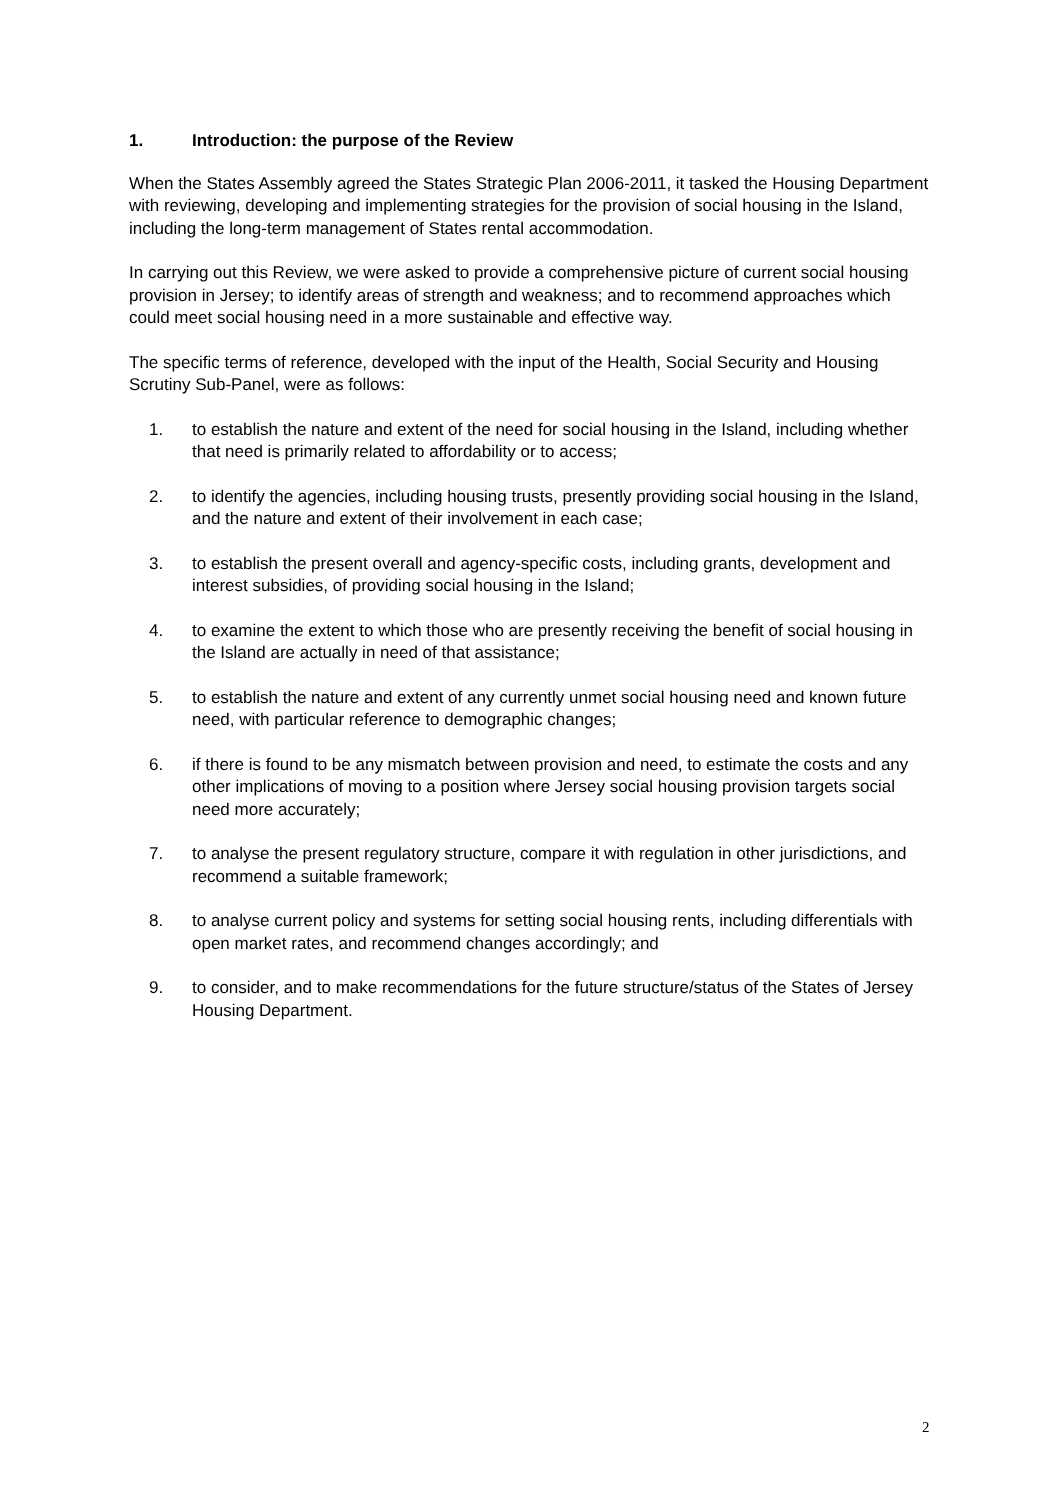1. Introduction: the purpose of the Review
When the States Assembly agreed the States Strategic Plan 2006-2011, it tasked the Housing Department with reviewing, developing and implementing strategies for the provision of social housing in the Island, including the long-term management of States rental accommodation.
In carrying out this Review, we were asked to provide a comprehensive picture of current social housing provision in Jersey; to identify areas of strength and weakness; and to recommend approaches which could meet social housing need in a more sustainable and effective way.
The specific terms of reference, developed with the input of the Health, Social Security and Housing Scrutiny Sub-Panel, were as follows:
1. to establish the nature and extent of the need for social housing in the Island, including whether that need is primarily related to affordability or to access;
2. to identify the agencies, including housing trusts, presently providing social housing in the Island, and the nature and extent of their involvement in each case;
3. to establish the present overall and agency-specific costs, including grants, development and interest subsidies, of providing social housing in the Island;
4. to examine the extent to which those who are presently receiving the benefit of social housing in the Island are actually in need of that assistance;
5. to establish the nature and extent of any currently unmet social housing need and known future need, with particular reference to demographic changes;
6. if there is found to be any mismatch between provision and need, to estimate the costs and any other implications of moving to a position where Jersey social housing provision targets social need more accurately;
7. to analyse the present regulatory structure, compare it with regulation in other jurisdictions, and recommend a suitable framework;
8. to analyse current policy and systems for setting social housing rents, including differentials with open market rates, and recommend changes accordingly; and
9. to consider, and to make recommendations for the future structure/status of the States of Jersey Housing Department.
2